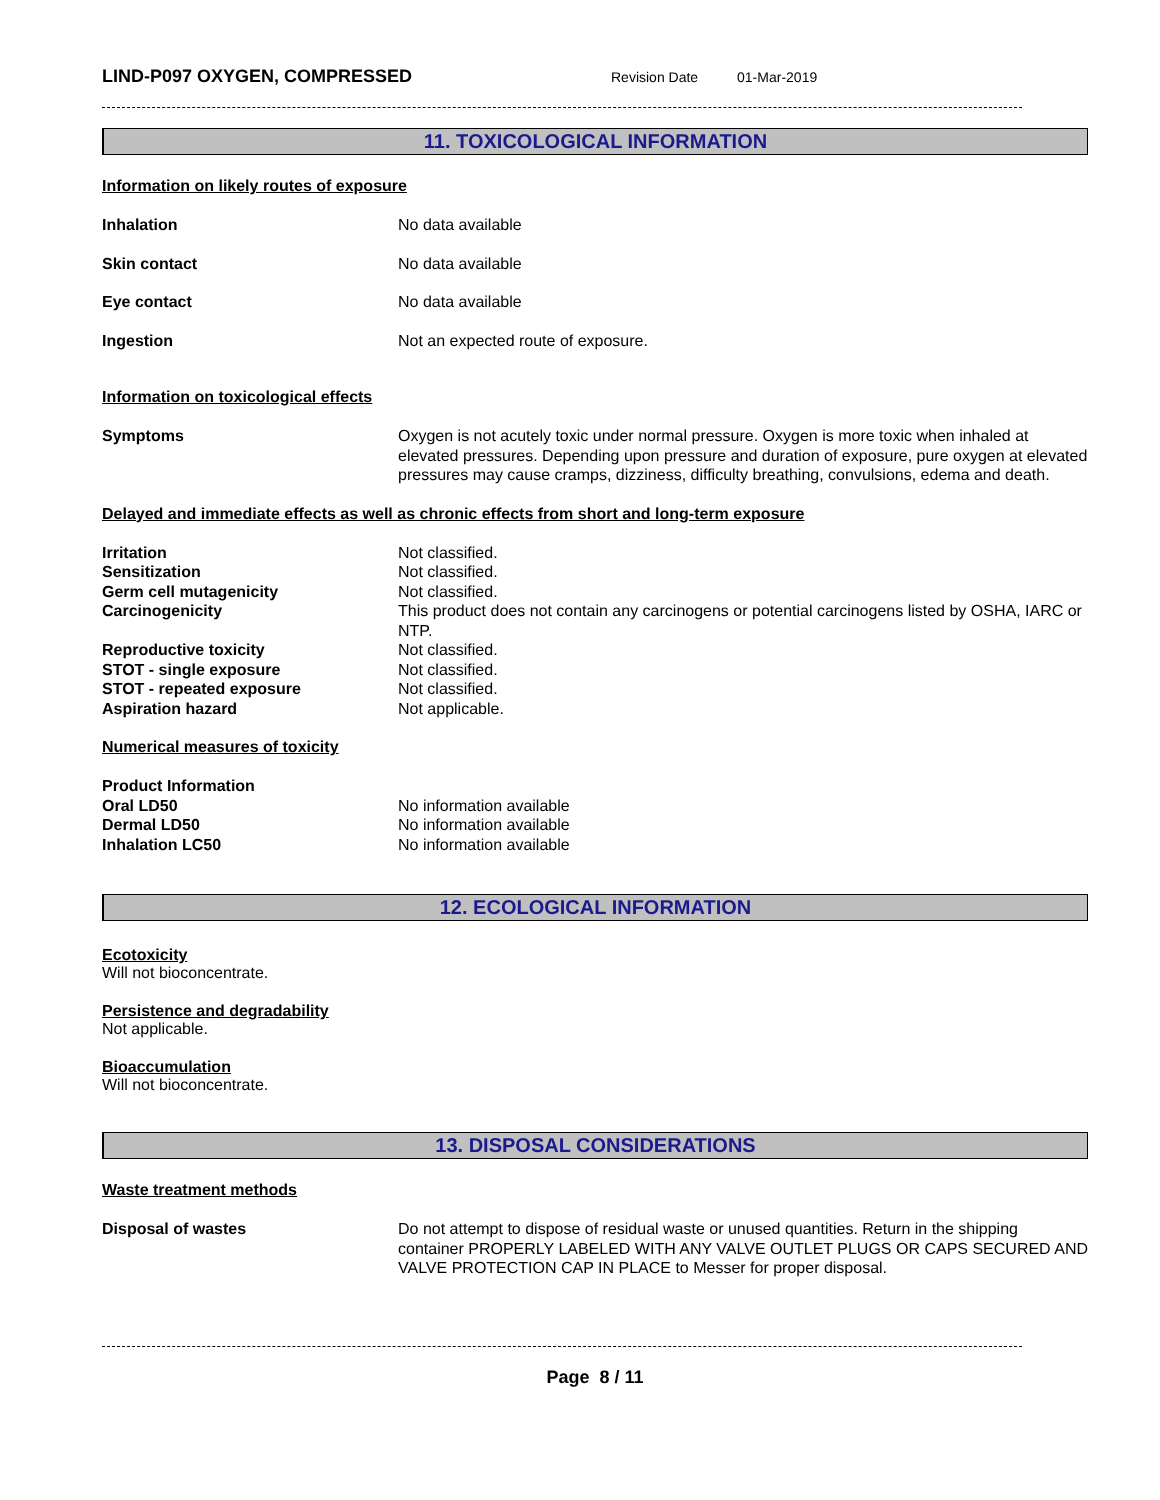LIND-P097 OXYGEN, COMPRESSED Revision Date 01-Mar-2019
11. TOXICOLOGICAL INFORMATION
Information on likely routes of exposure
Inhalation No data available
Skin contact No data available
Eye contact No data available
Ingestion Not an expected route of exposure.
Information on toxicological effects
Symptoms Oxygen is not acutely toxic under normal pressure. Oxygen is more toxic when inhaled at elevated pressures. Depending upon pressure and duration of exposure, pure oxygen at elevated pressures may cause cramps, dizziness, difficulty breathing, convulsions, edema and death.
Delayed and immediate effects as well as chronic effects from short and long-term exposure
Irritation Not classified.
Sensitization Not classified.
Germ cell mutagenicity Not classified.
Carcinogenicity This product does not contain any carcinogens or potential carcinogens listed by OSHA, IARC or NTP.
Reproductive toxicity Not classified.
STOT - single exposure Not classified.
STOT - repeated exposure Not classified.
Aspiration hazard Not applicable.
Numerical measures of toxicity
Product Information
Oral LD50 No information available
Dermal LD50 No information available
Inhalation LC50 No information available
12. ECOLOGICAL INFORMATION
Ecotoxicity
Will not bioconcentrate.
Persistence and degradability
Not applicable.
Bioaccumulation
Will not bioconcentrate.
13. DISPOSAL CONSIDERATIONS
Waste treatment methods
Disposal of wastes Do not attempt to dispose of residual waste or unused quantities. Return in the shipping container PROPERLY LABELED WITH ANY VALVE OUTLET PLUGS OR CAPS SECURED AND VALVE PROTECTION CAP IN PLACE to Messer for proper disposal.
Page 8 / 11